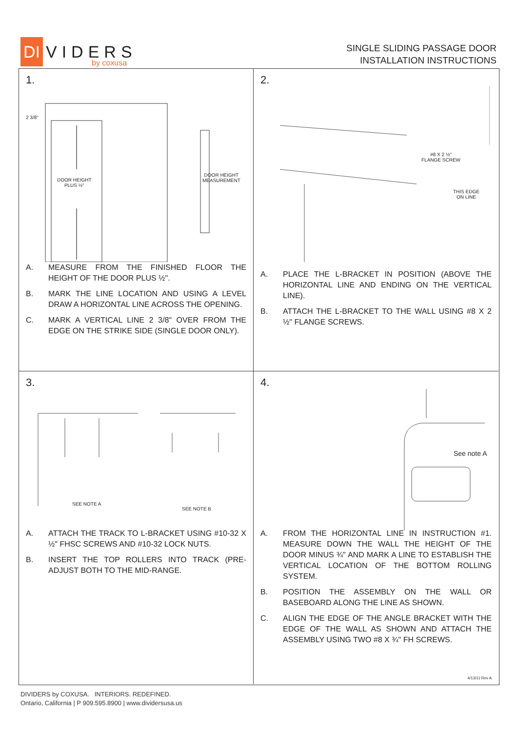DI VIDERS
by coxusa
SINGLE SLIDING PASSAGE DOOR
INSTALLATION INSTRUCTIONS
1.
2 3/8"
DOOR HEIGHT
PLUS ½"
DOOR HEIGHT
MEASUREMENT
A. MEASURE FROM THE FINISHED FLOOR THE HEIGHT OF THE DOOR PLUS ½".
B. MARK THE LINE LOCATION AND USING A LEVEL DRAW A HORIZONTAL LINE ACROSS THE OPENING.
C. MARK A VERTICAL LINE 2 3/8" OVER FROM THE EDGE ON THE STRIKE SIDE (SINGLE DOOR ONLY).
2.
#8 X 2 ½"
FLANGE SCREW
THIS EDGE
ON LINE
A. PLACE THE L-BRACKET IN POSITION (ABOVE THE HORIZONTAL LINE AND ENDING ON THE VERTICAL LINE).
B. ATTACH THE L-BRACKET TO THE WALL USING #8 X 2 ½" FLANGE SCREWS.
3.
SEE NOTE A
SEE NOTE B
A. ATTACH THE TRACK TO L-BRACKET USING #10-32 X ½" FHSC SCREWS AND #10-32 LOCK NUTS.
B. INSERT THE TOP ROLLERS INTO TRACK (PRE-ADJUST BOTH TO THE MID-RANGE.
4.
See note A
A. FROM THE HORIZONTAL LINE IN INSTRUCTION #1. MEASURE DOWN THE WALL THE HEIGHT OF THE DOOR MINUS ¾" AND MARK A LINE TO ESTABLISH THE VERTICAL LOCATION OF THE BOTTOM ROLLING SYSTEM.
B. POSITION THE ASSEMBLY ON THE WALL OR BASEBOARD ALONG THE LINE AS SHOWN.
C. ALIGN THE EDGE OF THE ANGLE BRACKET WITH THE EDGE OF THE WALL AS SHOWN AND ATTACH THE ASSEMBLY USING TWO #8 X ¾" FH SCREWS.
4/13/11 Rev A
DIVIDERS by COXUSA. INTERIORS. REDEFINED.
Ontario, California | P 909.595.8900 | www.dividersusa.us